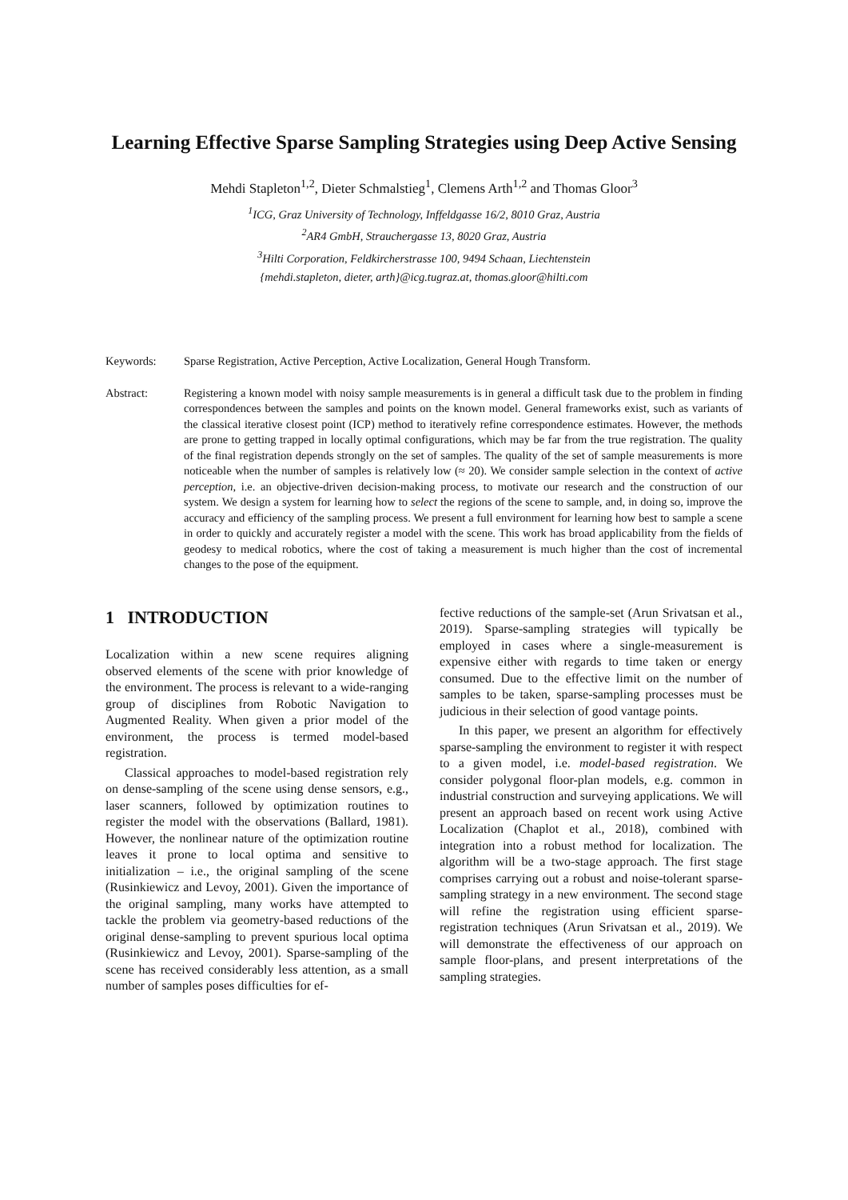Learning Effective Sparse Sampling Strategies using Deep Active Sensing
Mehdi Stapleton<sup>1,2</sup>, Dieter Schmalstieg<sup>1</sup>, Clemens Arth<sup>1,2</sup> and Thomas Gloor<sup>3</sup>
<sup>1</sup> ICG, Graz University of Technology, Inffeldgasse 16/2, 8010 Graz, Austria
<sup>2</sup> AR4 GmbH, Strauchergasse 13, 8020 Graz, Austria
<sup>3</sup> Hilti Corporation, Feldkircherstrasse 100, 9494 Schaan, Liechtenstein
{mehdi.stapleton, dieter, arth}@icg.tugraz.at, thomas.gloor@hilti.com
Keywords: Sparse Registration, Active Perception, Active Localization, General Hough Transform.
Abstract: Registering a known model with noisy sample measurements is in general a difficult task due to the problem in finding correspondences between the samples and points on the known model. General frameworks exist, such as variants of the classical iterative closest point (ICP) method to iteratively refine correspondence estimates. However, the methods are prone to getting trapped in locally optimal configurations, which may be far from the true registration. The quality of the final registration depends strongly on the set of samples. The quality of the set of sample measurements is more noticeable when the number of samples is relatively low (≈ 20). We consider sample selection in the context of active perception, i.e. an objective-driven decision-making process, to motivate our research and the construction of our system. We design a system for learning how to select the regions of the scene to sample, and, in doing so, improve the accuracy and efficiency of the sampling process. We present a full environment for learning how best to sample a scene in order to quickly and accurately register a model with the scene. This work has broad applicability from the fields of geodesy to medical robotics, where the cost of taking a measurement is much higher than the cost of incremental changes to the pose of the equipment.
1 INTRODUCTION
Localization within a new scene requires aligning observed elements of the scene with prior knowledge of the environment. The process is relevant to a wide-ranging group of disciplines from Robotic Navigation to Augmented Reality. When given a prior model of the environment, the process is termed model-based registration.
Classical approaches to model-based registration rely on dense-sampling of the scene using dense sensors, e.g., laser scanners, followed by optimization routines to register the model with the observations (Ballard, 1981). However, the nonlinear nature of the optimization routine leaves it prone to local optima and sensitive to initialization – i.e., the original sampling of the scene (Rusinkiewicz and Levoy, 2001). Given the importance of the original sampling, many works have attempted to tackle the problem via geometry-based reductions of the original dense-sampling to prevent spurious local optima (Rusinkiewicz and Levoy, 2001). Sparse-sampling of the scene has received considerably less attention, as a small number of samples poses difficulties for ef-
fective reductions of the sample-set (Arun Srivatsan et al., 2019). Sparse-sampling strategies will typically be employed in cases where a single-measurement is expensive either with regards to time taken or energy consumed. Due to the effective limit on the number of samples to be taken, sparse-sampling processes must be judicious in their selection of good vantage points.
In this paper, we present an algorithm for effectively sparse-sampling the environment to register it with respect to a given model, i.e. model-based registration. We consider polygonal floor-plan models, e.g. common in industrial construction and surveying applications. We will present an approach based on recent work using Active Localization (Chaplot et al., 2018), combined with integration into a robust method for localization. The algorithm will be a two-stage approach. The first stage comprises carrying out a robust and noise-tolerant sparse-sampling strategy in a new environment. The second stage will refine the registration using efficient sparse-registration techniques (Arun Srivatsan et al., 2019). We will demonstrate the effectiveness of our approach on sample floor-plans, and present interpretations of the sampling strategies.